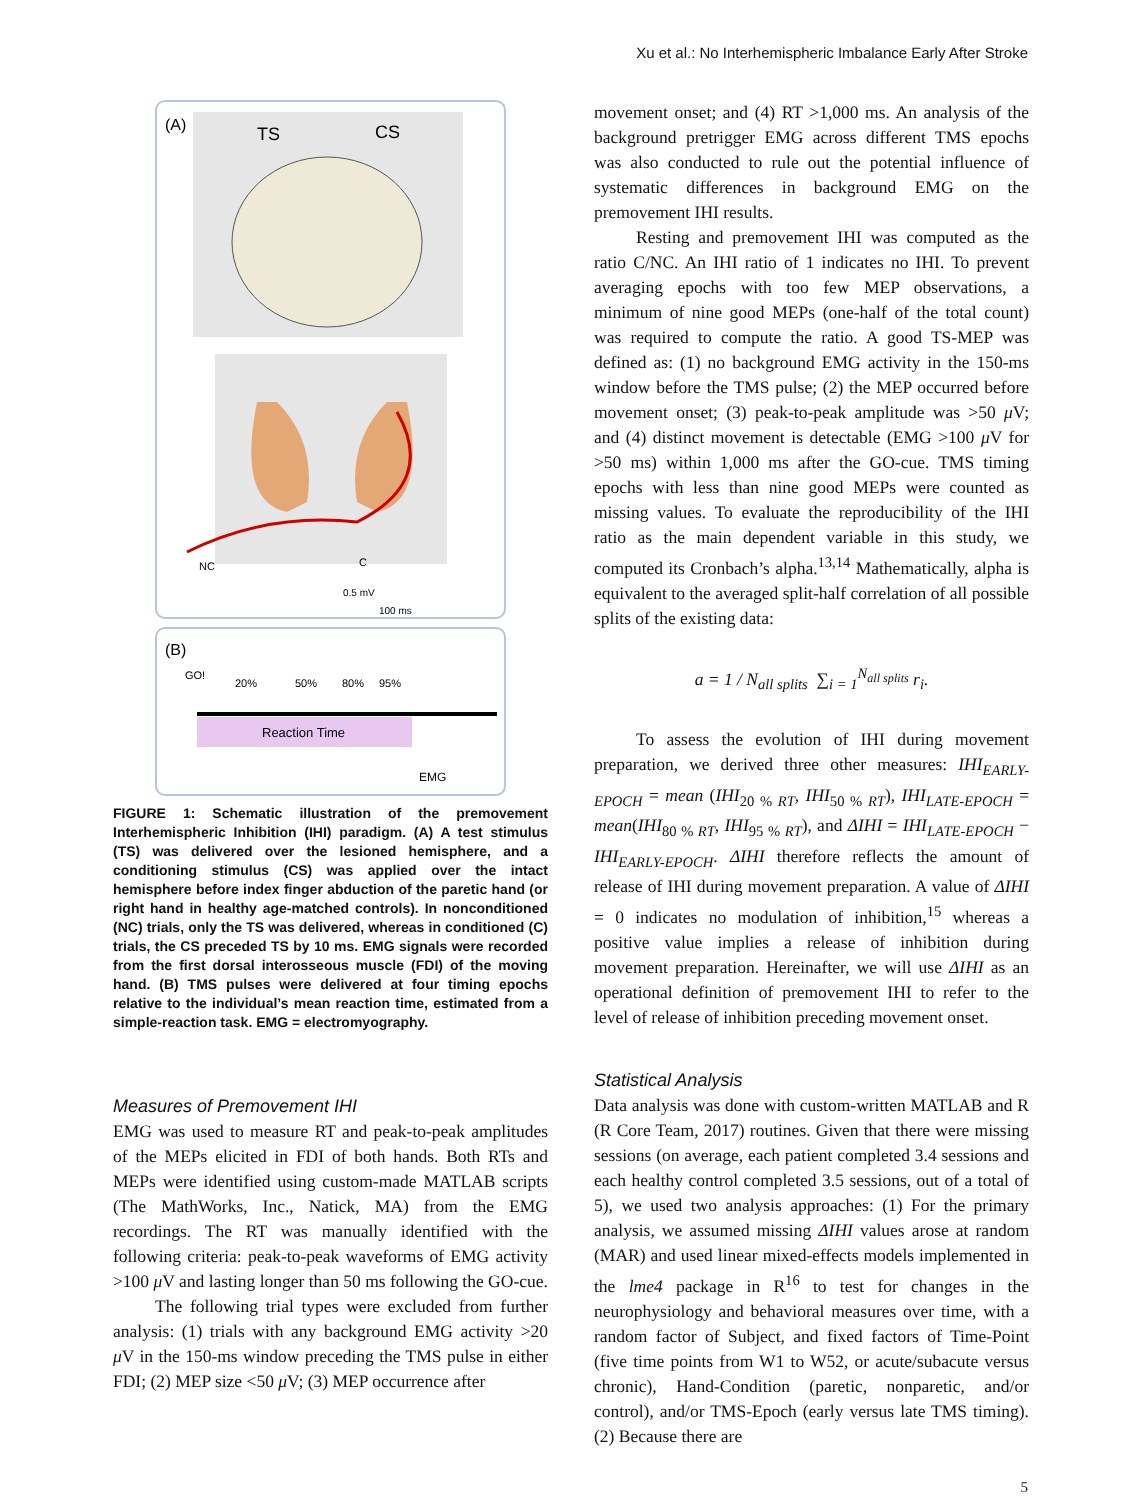Xu et al.: No Interhemispheric Imbalance Early After Stroke
(A)
TS
CS
NC
C
0.5 mV
100 ms
(B)
Reaction Time
GO!
20%
50%
80%
95%
EMG
FIGURE 1: Schematic illustration of the premovement Interhemispheric Inhibition (IHI) paradigm. (A) A test stimulus (TS) was delivered over the lesioned hemisphere, and a conditioning stimulus (CS) was applied over the intact hemisphere before index finger abduction of the paretic hand (or right hand in healthy age-matched controls). In nonconditioned (NC) trials, only the TS was delivered, whereas in conditioned (C) trials, the CS preceded TS by 10 ms. EMG signals were recorded from the first dorsal interosseous muscle (FDI) of the moving hand. (B) TMS pulses were delivered at four timing epochs relative to the individual’s mean reaction time, estimated from a simple-reaction task. EMG = electromyography.
Measures of Premovement IHI
EMG was used to measure RT and peak-to-peak amplitudes of the MEPs elicited in FDI of both hands. Both RTs and MEPs were identified using custom-made MATLAB scripts (The MathWorks, Inc., Natick, MA) from the EMG recordings. The RT was manually identified with the following criteria: peak-to-peak waveforms of EMG activity >100 μ V and lasting longer than 50 ms following the GO-cue.
The following trial types were excluded from further analysis: (1) trials with any background EMG activity >20 μ V in the 150-ms window preceding the TMS pulse in either FDI; (2) MEP size <50 μ V; (3) MEP occurrence after
movement onset; and (4) RT >1,000 ms. An analysis of the background pretrigger EMG across different TMS epochs was also conducted to rule out the potential influence of systematic differences in background EMG on the premovement IHI results.
Resting and premovement IHI was computed as the ratio C/NC. An IHI ratio of 1 indicates no IHI. To prevent averaging epochs with too few MEP observations, a minimum of nine good MEPs (one-half of the total count) was required to compute the ratio. A good TS-MEP was defined as: (1) no background EMG activity in the 150-ms window before the TMS pulse; (2) the MEP occurred before movement onset; (3) peak-to-peak amplitude was >50 μ V; and (4) distinct movement is detectable (EMG >100 μ V for >50 ms) within 1,000 ms after the GO-cue. TMS timing epochs with less than nine good MEPs were counted as missing values. To evaluate the reproducibility of the IHI ratio as the main dependent variable in this study, we computed its Cronbach’s alpha.<sup>13,14</sup> Mathematically, alpha is equivalent to the averaged split-half correlation of all possible splits of the existing data:
a = 1 / N<sub>all splits</sub> ∑<sub>i = 1</sub><sup>N<sub>all splits</sub></sup> r<sub>i</sub>.
To assess the evolution of IHI during movement preparation, we derived three other measures: IHI<sub>EARLY-EPOCH</sub> = mean (IHI<sub>20 % RT</sub>, IHI<sub>50 % RT</sub>), IHI<sub>LATE-EPOCH</sub> = mean(IHI<sub>80 % RT</sub>, IHI<sub>95 % RT</sub>), and ΔIHI = IHI<sub>LATE-EPOCH</sub> − IHI<sub>EARLY-EPOCH</sub>. ΔIHI therefore reflects the amount of release of IHI during movement preparation. A value of ΔIHI = 0 indicates no modulation of inhibition,<sup>15</sup> whereas a positive value implies a release of inhibition during movement preparation. Hereinafter, we will use ΔIHI as an operational definition of premovement IHI to refer to the level of release of inhibition preceding movement onset.
Statistical Analysis
Data analysis was done with custom-written MATLAB and R (R Core Team, 2017) routines. Given that there were missing sessions (on average, each patient completed 3.4 sessions and each healthy control completed 3.5 sessions, out of a total of 5), we used two analysis approaches: (1) For the primary analysis, we assumed missing ΔIHI values arose at random (MAR) and used linear mixed-effects models implemented in the lme4 package in R<sup>16</sup> to test for changes in the neurophysiology and behavioral measures over time, with a random factor of Subject, and fixed factors of Time-Point (five time points from W1 to W52, or acute/subacute versus chronic), Hand-Condition (paretic, nonparetic, and/or control), and/or TMS-Epoch (early versus late TMS timing). (2) Because there are
5